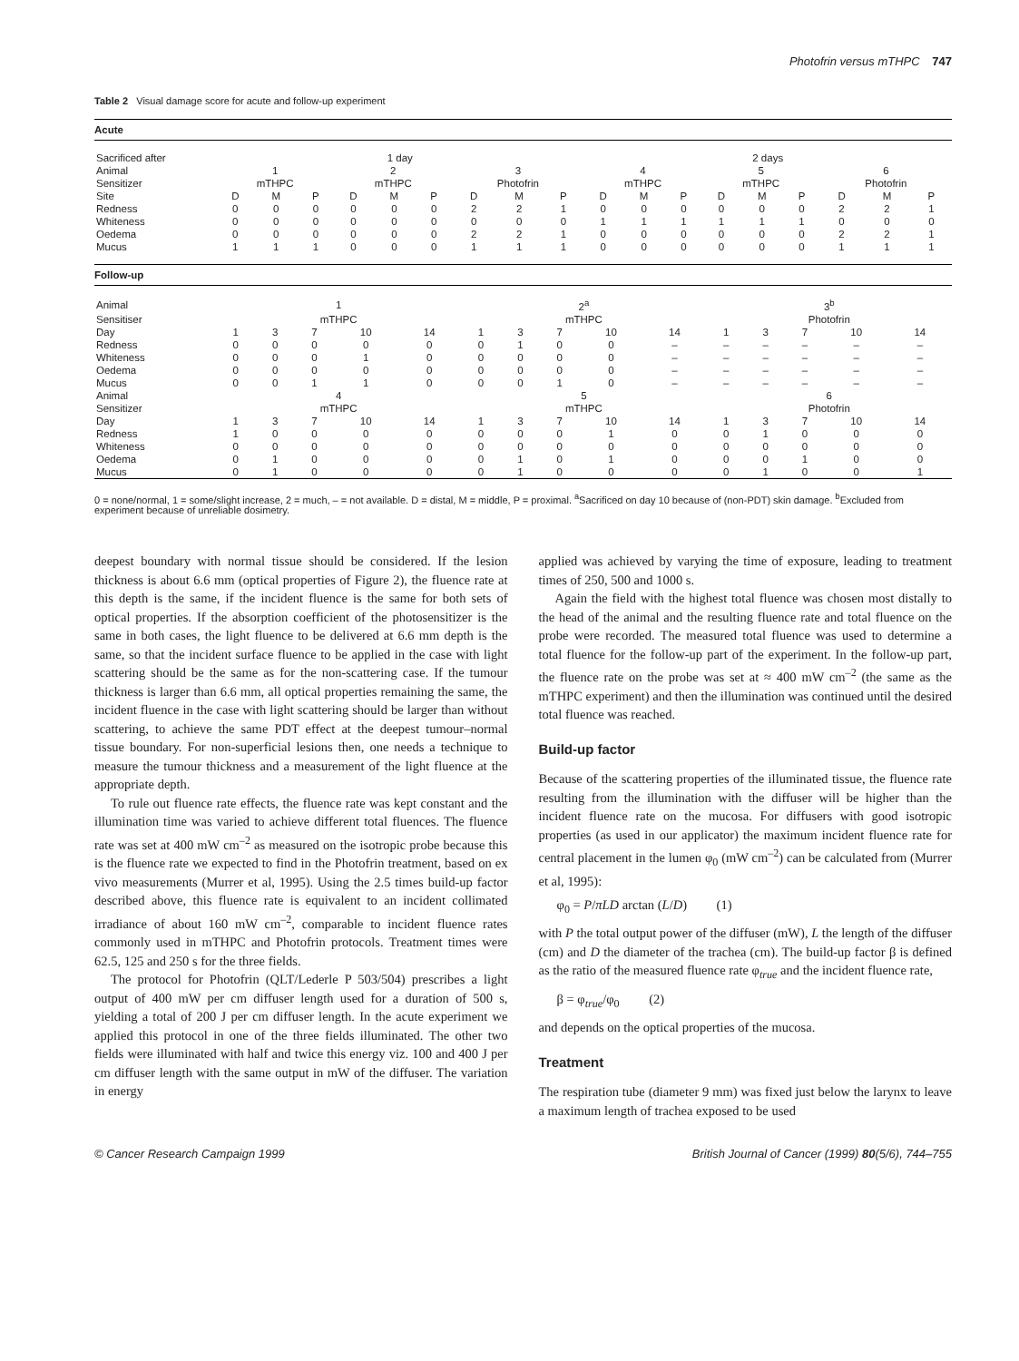Photofrin versus mTHPC 747
Table 2 Visual damage score for acute and follow-up experiment
| Acute | | | | | | | | | | | | | | | | | | |
| --- | --- | --- | --- | --- | --- | --- | --- | --- | --- | --- | --- | --- | --- | --- | --- | --- | --- | --- |
| Sacrificed after | 1 day | | | | | | | | | 2 days | | | | | | | | |
| Animal | 1 | | | 2 | | | 3 | | | 4 | | | 5 | | | 6 | | |
| Sensitizer | mTHPC | | | mTHPC | | | Photofrin | | | mTHPC | | | mTHPC | | | Photofrin | | |
| Site | D | M | P | D | M | P | D | M | P | D | M | P | D | M | P | D | M | P |
| Redness | 0 | 0 | 0 | 0 | 0 | 0 | 2 | 2 | 1 | 0 | 0 | 0 | 0 | 0 | 0 | 2 | 2 | 1 |
| Whiteness | 0 | 0 | 0 | 0 | 0 | 0 | 0 | 0 | 0 | 1 | 1 | 1 | 1 | 1 | 1 | 0 | 0 | 0 |
| Oedema | 0 | 0 | 0 | 0 | 0 | 0 | 2 | 2 | 1 | 0 | 0 | 0 | 0 | 0 | 0 | 2 | 2 | 1 |
| Mucus | 1 | 1 | 1 | 0 | 0 | 0 | 1 | 1 | 1 | 0 | 0 | 0 | 0 | 0 | 0 | 1 | 1 | 1 |
| Follow-up | | | | | | | | | | | | | | | |
| --- | --- | --- | --- | --- | --- | --- | --- | --- | --- | --- | --- | --- | --- | --- | --- |
| Animal | 1 | | | | | 2<sup>a</sup> | | | | | 3<sup>b</sup> | | | | |
| Sensitiser | mTHPC | | | | | mTHPC | | | | | Photofrin | | | | |
| Day | 1 | 3 | 7 | 10 | 14 | 1 | 3 | 7 | 10 | 14 | 1 | 3 | 7 | 10 | 14 |
| Redness | 0 | 0 | 0 | 0 | 0 | 0 | 1 | 0 | 0 | – | – | – | – | – | – |
| Whiteness | 0 | 0 | 0 | 1 | 0 | 0 | 0 | 0 | 0 | – | – | – | – | – | – |
| Oedema | 0 | 0 | 0 | 0 | 0 | 0 | 0 | 0 | 0 | – | – | – | – | – | – |
| Mucus | 0 | 0 | 1 | 1 | 0 | 0 | 0 | 1 | 0 | – | – | – | – | – | – |
| Animal | 4 | | | | | 5 | | | | | 6 | | | | |
| Sensitizer | mTHPC | | | | | mTHPC | | | | | Photofrin | | | | |
| Day | 1 | 3 | 7 | 10 | 14 | 1 | 3 | 7 | 10 | 14 | 1 | 3 | 7 | 10 | 14 |
| Redness | 1 | 0 | 0 | 0 | 0 | 0 | 0 | 0 | 1 | 0 | 0 | 1 | 0 | 0 | 0 |
| Whiteness | 0 | 0 | 0 | 0 | 0 | 0 | 0 | 0 | 0 | 0 | 0 | 0 | 0 | 0 | 0 |
| Oedema | 0 | 1 | 0 | 0 | 0 | 0 | 1 | 0 | 1 | 0 | 0 | 0 | 1 | 0 | 0 |
| Mucus | 0 | 1 | 0 | 0 | 0 | 0 | 1 | 0 | 0 | 0 | 0 | 1 | 0 | 0 | 1 |
0 = none/normal, 1 = some/slight increase, 2 = much, – = not available. D = distal, M = middle, P = proximal. <sup>a</sup>Sacrificed on day 10 because of (non-PDT) skin damage. <sup>b</sup>Excluded from experiment because of unreliable dosimetry.
deepest boundary with normal tissue should be considered. If the lesion thickness is about 6.6 mm (optical properties of Figure 2), the fluence rate at this depth is the same, if the incident fluence is the same for both sets of optical properties. If the absorption coefficient of the photosensitizer is the same in both cases, the light fluence to be delivered at 6.6 mm depth is the same, so that the incident surface fluence to be applied in the case with light scattering should be the same as for the non-scattering case. If the tumour thickness is larger than 6.6 mm, all optical properties remaining the same, the incident fluence in the case with light scattering should be larger than without scattering, to achieve the same PDT effect at the deepest tumour–normal tissue boundary. For non-superficial lesions then, one needs a technique to measure the tumour thickness and a measurement of the light fluence at the appropriate depth.
To rule out fluence rate effects, the fluence rate was kept constant and the illumination time was varied to achieve different total fluences. The fluence rate was set at 400 mW cm<sup>–2</sup> as measured on the isotropic probe because this is the fluence rate we expected to find in the Photofrin treatment, based on ex vivo measurements (Murrer et al, 1995). Using the 2.5 times build-up factor described above, this fluence rate is equivalent to an incident collimated irradiance of about 160 mW cm<sup>–2</sup>, comparable to incident fluence rates commonly used in mTHPC and Photofrin protocols. Treatment times were 62.5, 125 and 250 s for the three fields.
The protocol for Photofrin (QLT/Lederle P 503/504) prescribes a light output of 400 mW per cm diffuser length used for a duration of 500 s, yielding a total of 200 J per cm diffuser length. In the acute experiment we applied this protocol in one of the three fields illuminated. The other two fields were illuminated with half and twice this energy viz. 100 and 400 J per cm diffuser length with the same output in mW of the diffuser. The variation in energy
applied was achieved by varying the time of exposure, leading to treatment times of 250, 500 and 1000 s.
Again the field with the highest total fluence was chosen most distally to the head of the animal and the resulting fluence rate and total fluence on the probe were recorded. The measured total fluence was used to determine a total fluence for the follow-up part of the experiment. In the follow-up part, the fluence rate on the probe was set at ≈ 400 mW cm<sup>–2</sup> (the same as the mTHPC experiment) and then the illumination was continued until the desired total fluence was reached.
Build-up factor
Because of the scattering properties of the illuminated tissue, the fluence rate resulting from the illumination with the diffuser will be higher than the incident fluence rate on the mucosa. For diffusers with good isotropic properties (as used in our applicator) the maximum incident fluence rate for central placement in the lumen φ<sub>0</sub> (mW cm<sup>–2</sup>) can be calculated from (Murrer et al, 1995):
φ<sub>0</sub> = P/πLD arctan (L/D) (1)
with P the total output power of the diffuser (mW), L the length of the diffuser (cm) and D the diameter of the trachea (cm). The build-up factor β is defined as the ratio of the measured fluence rate φ<sub>true</sub> and the incident fluence rate,
β = φ<sub>true</sub>/φ<sub>0</sub> (2)
and depends on the optical properties of the mucosa.
Treatment
The respiration tube (diameter 9 mm) was fixed just below the larynx to leave a maximum length of trachea exposed to be used
© Cancer Research Campaign 1999 British Journal of Cancer (1999) 80(5/6), 744–755